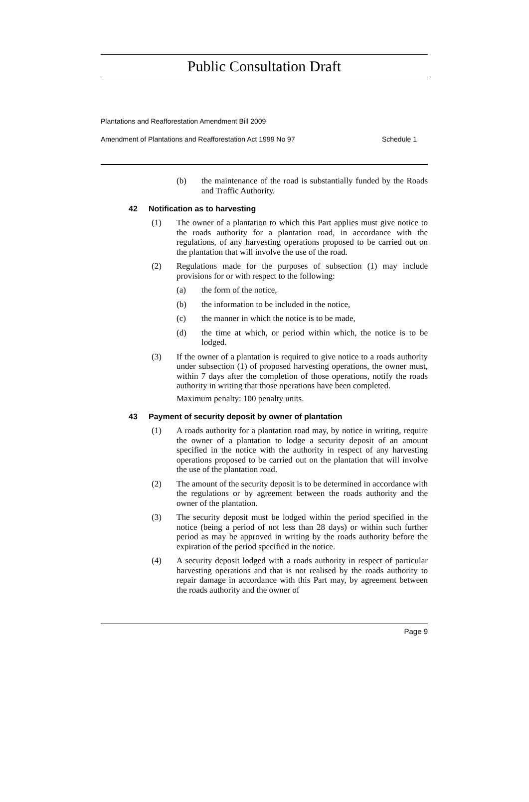Public Consultation Draft
Plantations and Reafforestation Amendment Bill 2009
Amendment of Plantations and Reafforestation Act 1999 No 97 Schedule 1
(b) the maintenance of the road is substantially funded by the Roads and Traffic Authority.
42 Notification as to harvesting
(1) The owner of a plantation to which this Part applies must give notice to the roads authority for a plantation road, in accordance with the regulations, of any harvesting operations proposed to be carried out on the plantation that will involve the use of the road.
(2) Regulations made for the purposes of subsection (1) may include provisions for or with respect to the following:
(a) the form of the notice,
(b) the information to be included in the notice,
(c) the manner in which the notice is to be made,
(d) the time at which, or period within which, the notice is to be lodged.
(3) If the owner of a plantation is required to give notice to a roads authority under subsection (1) of proposed harvesting operations, the owner must, within 7 days after the completion of those operations, notify the roads authority in writing that those operations have been completed.
Maximum penalty: 100 penalty units.
43 Payment of security deposit by owner of plantation
(1) A roads authority for a plantation road may, by notice in writing, require the owner of a plantation to lodge a security deposit of an amount specified in the notice with the authority in respect of any harvesting operations proposed to be carried out on the plantation that will involve the use of the plantation road.
(2) The amount of the security deposit is to be determined in accordance with the regulations or by agreement between the roads authority and the owner of the plantation.
(3) The security deposit must be lodged within the period specified in the notice (being a period of not less than 28 days) or within such further period as may be approved in writing by the roads authority before the expiration of the period specified in the notice.
(4) A security deposit lodged with a roads authority in respect of particular harvesting operations and that is not realised by the roads authority to repair damage in accordance with this Part may, by agreement between the roads authority and the owner of
Page 9